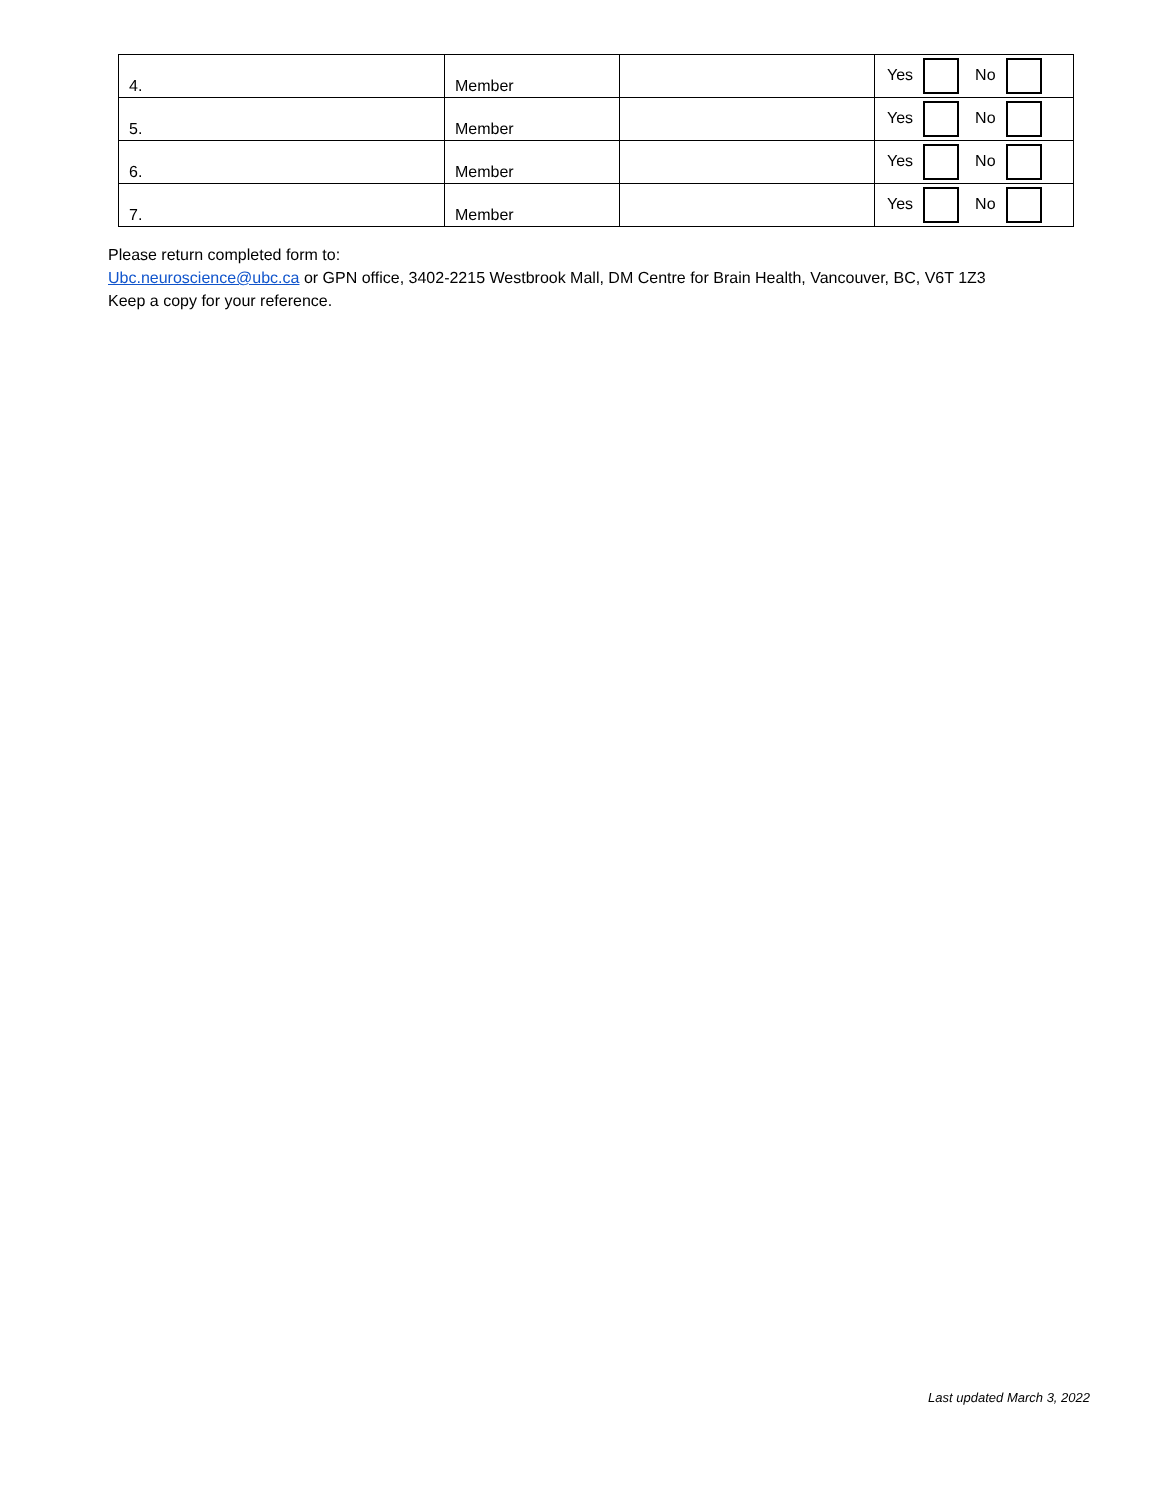| 4. | Member | | Yes No |
| 5. | Member | | Yes No |
| 6. | Member | | Yes No |
| 7. | Member | | Yes No |
Please return completed form to:
Ubc.neuroscience@ubc.ca or GPN office, 3402-2215 Westbrook Mall, DM Centre for Brain Health, Vancouver, BC, V6T 1Z3
Keep a copy for your reference.
Last updated March 3, 2022